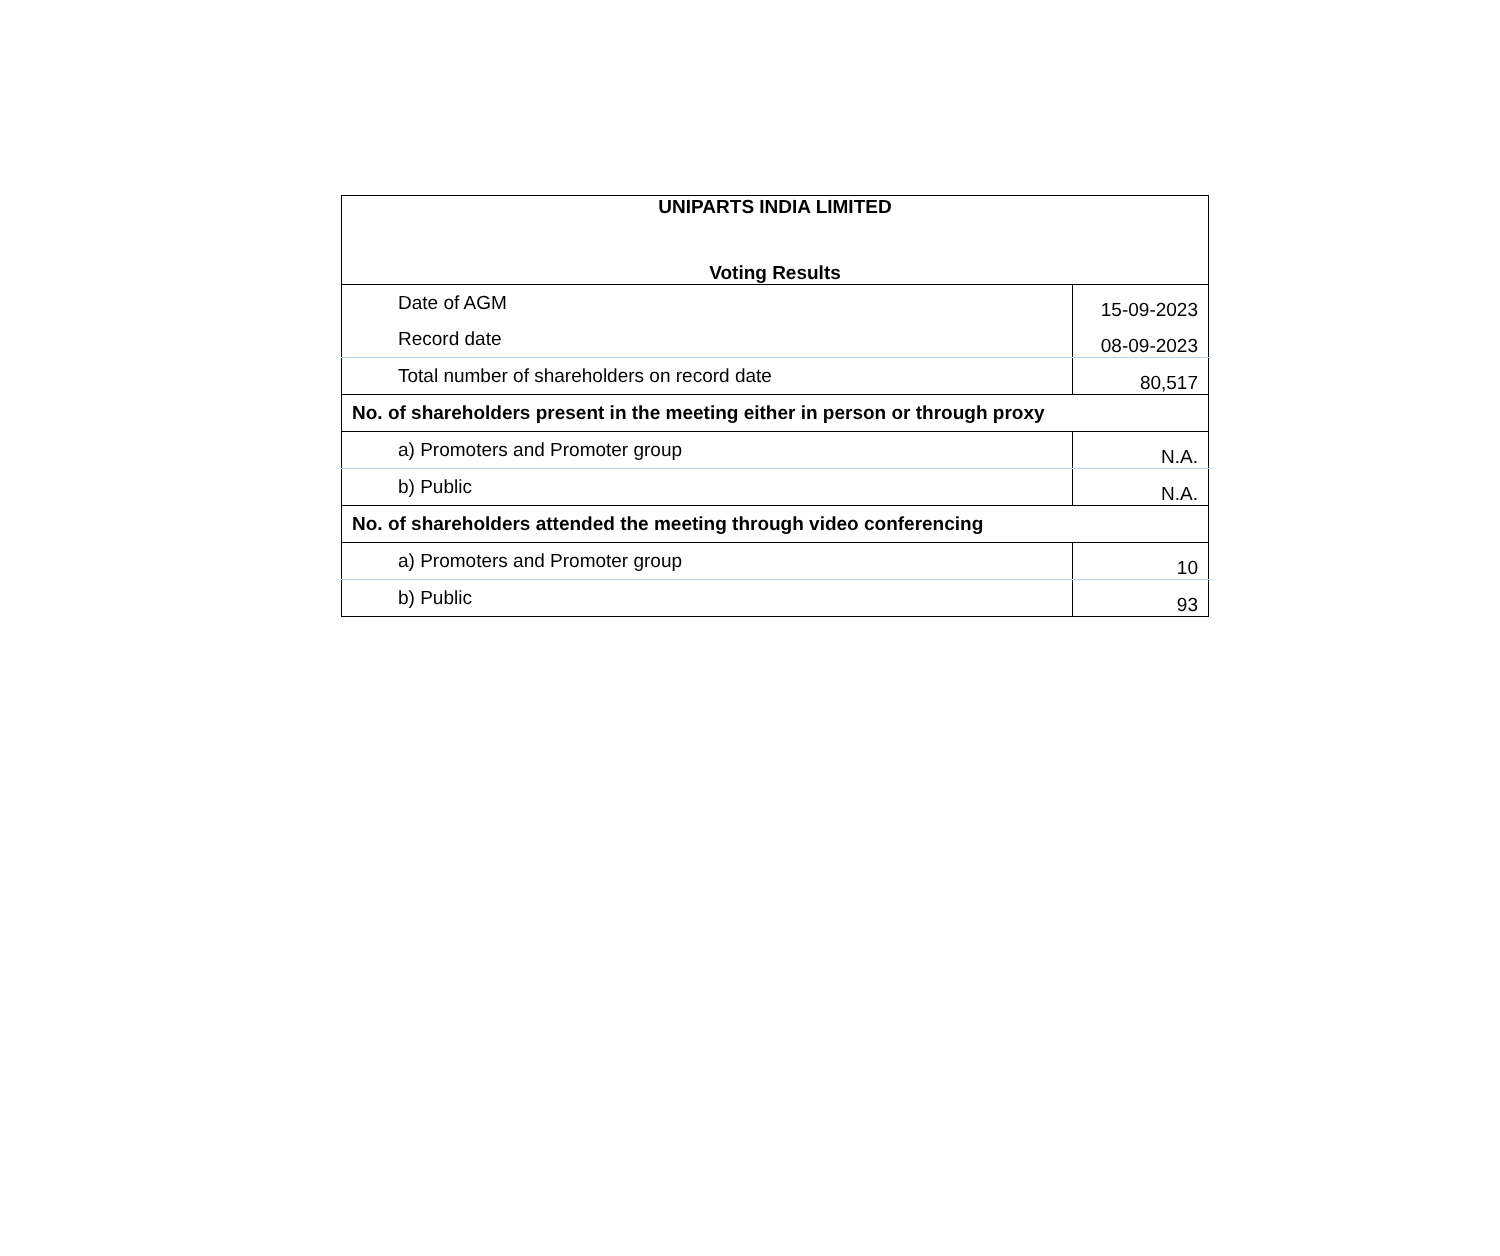| UNIPARTS INDIA LIMITED Voting Results | |
| --- | --- |
| Date of AGM | 15-09-2023 |
| Record date | 08-09-2023 |
| Total number of shareholders on record date | 80,517 |
| No. of shareholders present in the meeting either in person or through proxy | |
| a) Promoters and Promoter group | N.A. |
| b) Public | N.A. |
| No. of shareholders attended the meeting through video conferencing | |
| a) Promoters and Promoter group | 10 |
| b) Public | 93 |